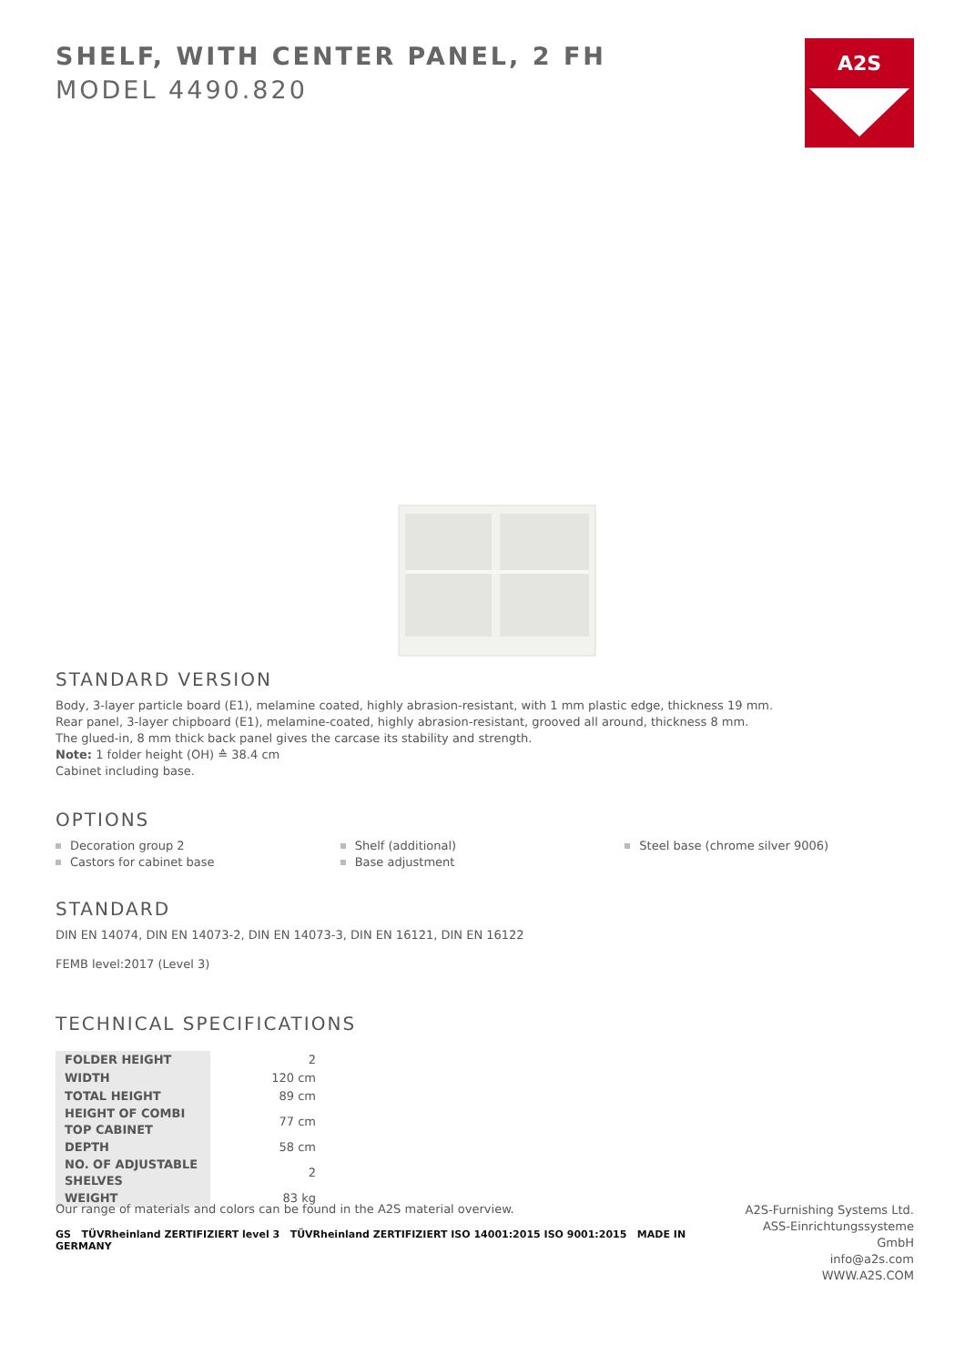SHELF, WITH CENTER PANEL, 2 FH
MODEL 4490.820
A2S
STANDARD VERSION
Body, 3-layer particle board (E1), melamine coated, highly abrasion-resistant, with 1 mm plastic edge, thickness 19 mm.
Rear panel, 3-layer chipboard (E1), melamine-coated, highly abrasion-resistant, grooved all around, thickness 8 mm.
The glued-in, 8 mm thick back panel gives the carcase its stability and strength.
Note: 1 folder height (OH) ≙ 38.4 cm
Cabinet including base.
OPTIONS
Decoration group 2
Castors for cabinet base
Shelf (additional)
Base adjustment
Steel base (chrome silver 9006)
STANDARD
DIN EN 14074, DIN EN 14073-2, DIN EN 14073-3, DIN EN 16121, DIN EN 16122
FEMB level:2017 (Level 3)
TECHNICAL SPECIFICATIONS
| FOLDER HEIGHT | 2 |
| WIDTH | 120 cm |
| TOTAL HEIGHT | 89 cm |
| HEIGHT OF COMBI TOP CABINET | 77 cm |
| DEPTH | 58 cm |
| NO. OF ADJUSTABLE SHELVES | 2 |
| WEIGHT | 83 kg |
Our range of materials and colors can be found in the A2S material overview.
GS TÜVRheinland ZERTIFIZIERT level 3 TÜVRheinland ZERTIFIZIERT ISO 14001:2015 ISO 9001:2015 MADE IN GERMANY
A2S-Furnishing Systems Ltd.
ASS-Einrichtungssysteme GmbH
info@a2s.com
WWW.A2S.COM